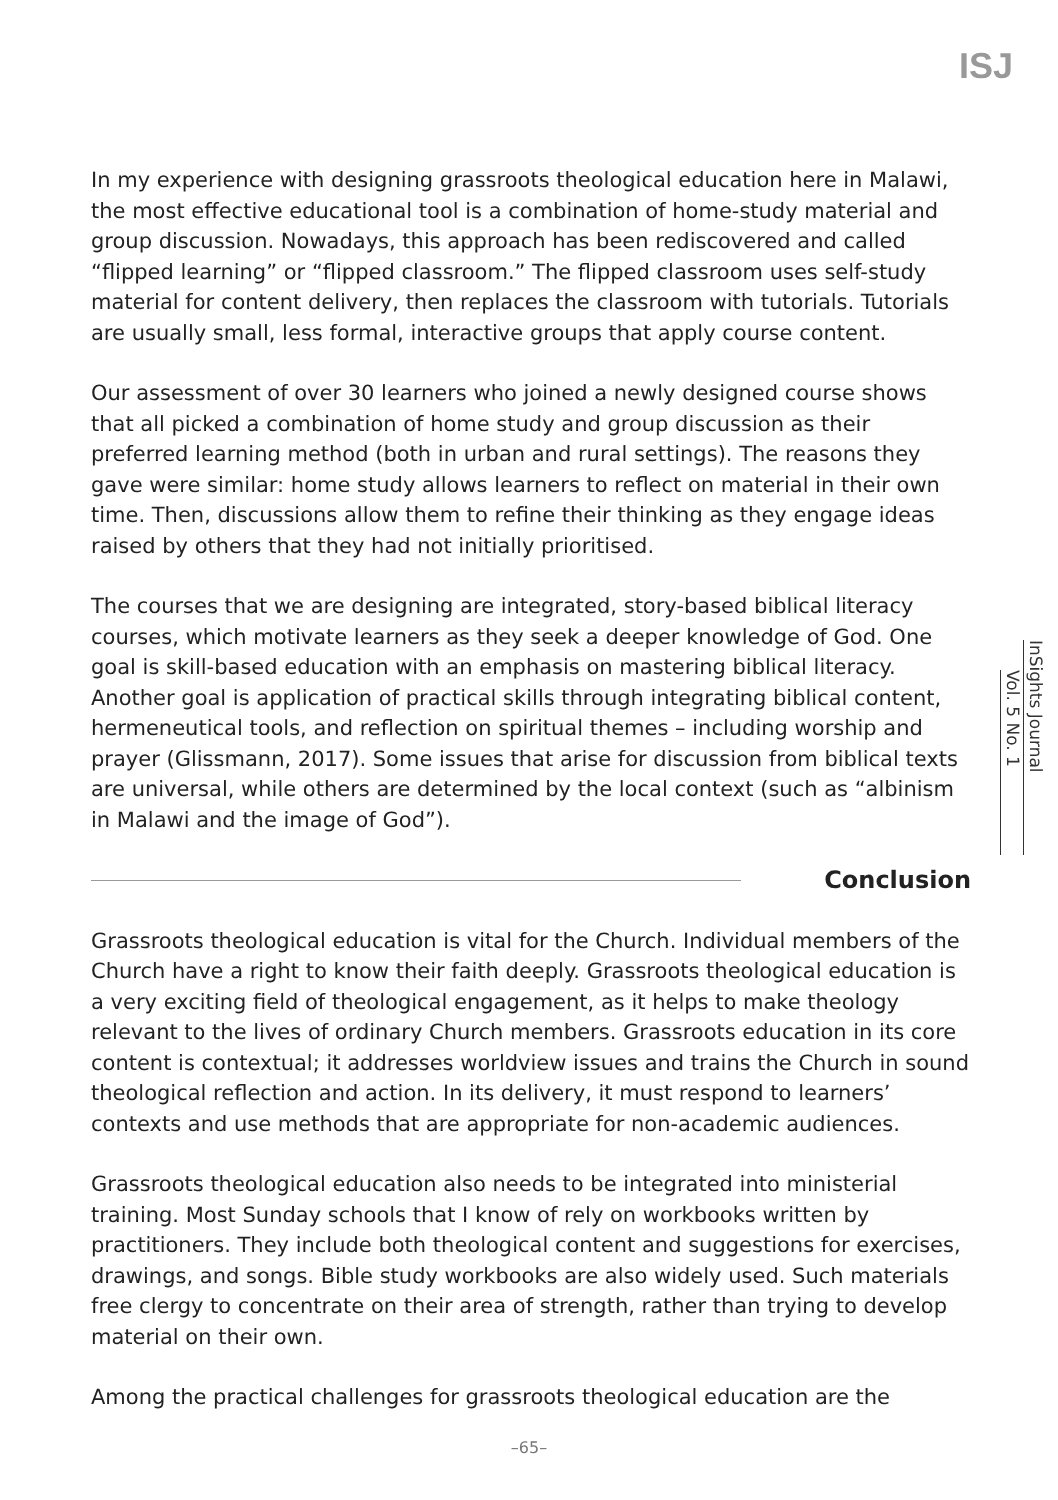ISJ
In my experience with designing grassroots theological education here in Malawi, the most effective educational tool is a combination of home-study material and group discussion. Nowadays, this approach has been rediscovered and called “flipped learning” or “flipped classroom.” The flipped classroom uses self-study material for content delivery, then replaces the classroom with tutorials. Tutorials are usually small, less formal, interactive groups that apply course content.
Our assessment of over 30 learners who joined a newly designed course shows that all picked a combination of home study and group discussion as their preferred learning method (both in urban and rural settings). The reasons they gave were similar: home study allows learners to reflect on material in their own time. Then, discussions allow them to refine their thinking as they engage ideas raised by others that they had not initially prioritised.
The courses that we are designing are integrated, story-based biblical literacy courses, which motivate learners as they seek a deeper knowledge of God. One goal is skill-based education with an emphasis on mastering biblical literacy. Another goal is application of practical skills through integrating biblical content, hermeneutical tools, and reflection on spiritual themes – including worship and prayer (Glissmann, 2017). Some issues that arise for discussion from biblical texts are universal, while others are determined by the local context (such as “albinism in Malawi and the image of God”).
Conclusion
Grassroots theological education is vital for the Church. Individual members of the Church have a right to know their faith deeply. Grassroots theological education is a very exciting field of theological engagement, as it helps to make theology relevant to the lives of ordinary Church members. Grassroots education in its core content is contextual; it addresses worldview issues and trains the Church in sound theological reflection and action. In its delivery, it must respond to learners’ contexts and use methods that are appropriate for non-academic audiences.
Grassroots theological education also needs to be integrated into ministerial training. Most Sunday schools that I know of rely on workbooks written by practitioners. They include both theological content and suggestions for exercises, drawings, and songs. Bible study workbooks are also widely used. Such materials free clergy to concentrate on their area of strength, rather than trying to develop material on their own.
Among the practical challenges for grassroots theological education are the
InSights Journal
Vol. 5 No. 1
–65–